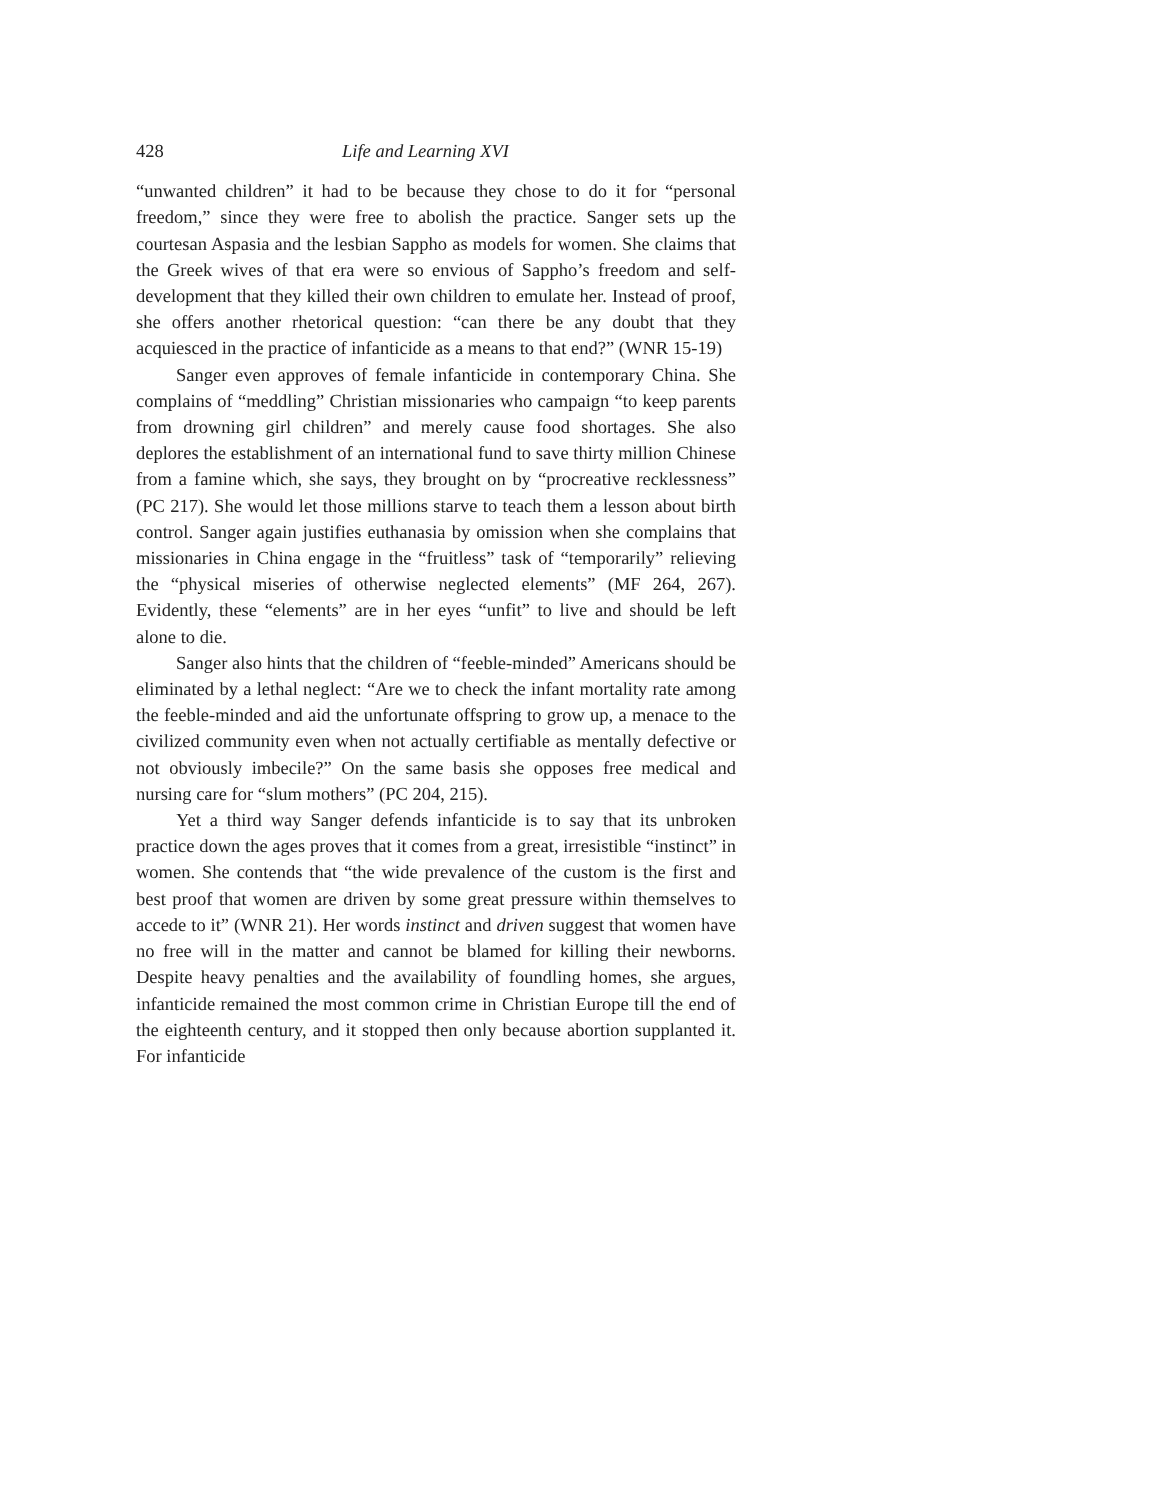428 Life and Learning XVI
“unwanted children” it had to be because they chose to do it for “personal freedom,” since they were free to abolish the practice. Sanger sets up the courtesan Aspasia and the lesbian Sappho as models for women. She claims that the Greek wives of that era were so envious of Sappho’s freedom and self-development that they killed their own children to emulate her. Instead of proof, she offers another rhetorical question: “can there be any doubt that they acquiesced in the practice of infanticide as a means to that end?” (WNR 15-19)
Sanger even approves of female infanticide in contemporary China. She complains of “meddling” Christian missionaries who campaign “to keep parents from drowning girl children” and merely cause food shortages. She also deplores the establishment of an international fund to save thirty million Chinese from a famine which, she says, they brought on by “procreative recklessness” (PC 217). She would let those millions starve to teach them a lesson about birth control. Sanger again justifies euthanasia by omission when she complains that missionaries in China engage in the “fruitless” task of “temporarily” relieving the “physical miseries of otherwise neglected elements” (MF 264, 267). Evidently, these “elements” are in her eyes “unfit” to live and should be left alone to die.
Sanger also hints that the children of “feeble-minded” Americans should be eliminated by a lethal neglect: “Are we to check the infant mortality rate among the feeble-minded and aid the unfortunate offspring to grow up, a menace to the civilized community even when not actually certifiable as mentally defective or not obviously imbecile?” On the same basis she opposes free medical and nursing care for “slum mothers” (PC 204, 215).
Yet a third way Sanger defends infanticide is to say that its unbroken practice down the ages proves that it comes from a great, irresistible “instinct” in women. She contends that “the wide prevalence of the custom is the first and best proof that women are driven by some great pressure within themselves to accede to it” (WNR 21). Her words instinct and driven suggest that women have no free will in the matter and cannot be blamed for killing their newborns. Despite heavy penalties and the availability of foundling homes, she argues, infanticide remained the most common crime in Christian Europe till the end of the eighteenth century, and it stopped then only because abortion supplanted it. For infanticide